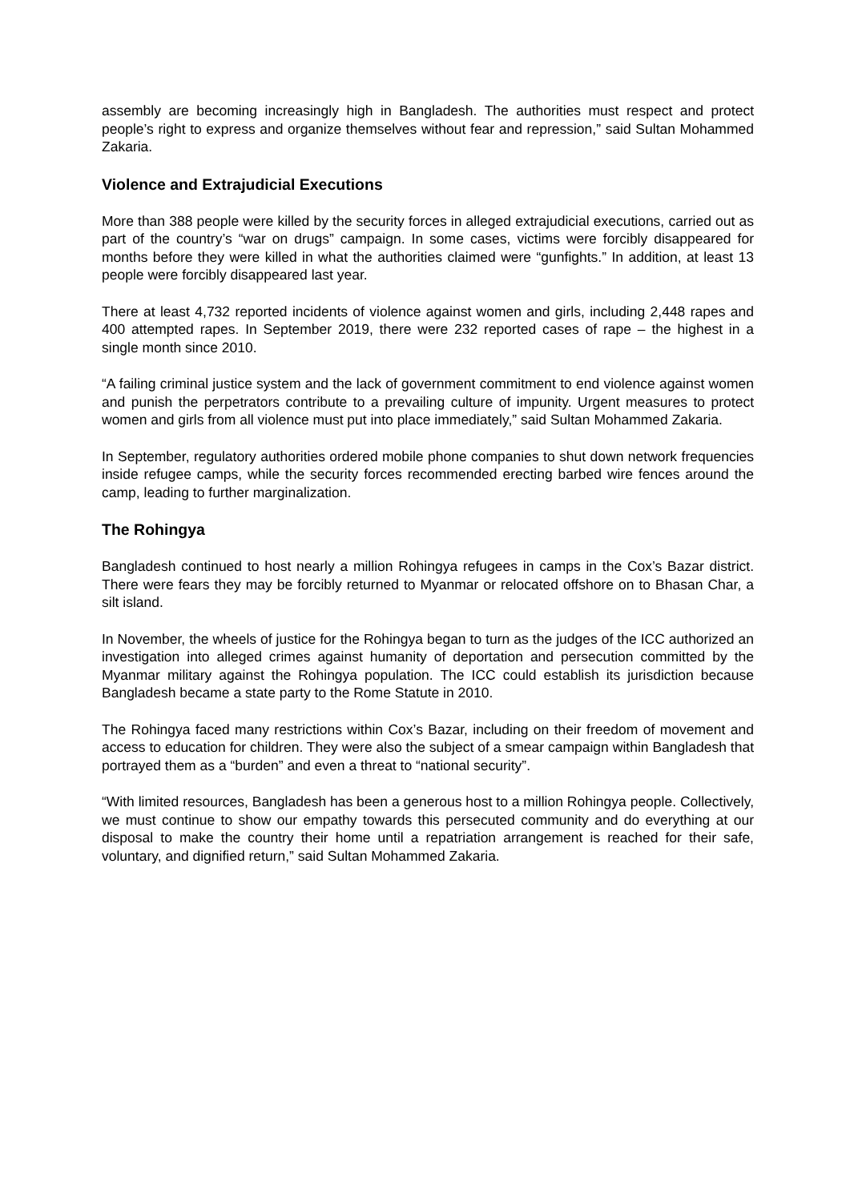assembly are becoming increasingly high in Bangladesh. The authorities must respect and protect people’s right to express and organize themselves without fear and repression,” said Sultan Mohammed Zakaria.
Violence and Extrajudicial Executions
More than 388 people were killed by the security forces in alleged extrajudicial executions, carried out as part of the country’s “war on drugs” campaign. In some cases, victims were forcibly disappeared for months before they were killed in what the authorities claimed were “gunfights.” In addition, at least 13 people were forcibly disappeared last year.
There at least 4,732 reported incidents of violence against women and girls, including 2,448 rapes and 400 attempted rapes. In September 2019, there were 232 reported cases of rape – the highest in a single month since 2010.
“A failing criminal justice system and the lack of government commitment to end violence against women and punish the perpetrators contribute to a prevailing culture of impunity. Urgent measures to protect women and girls from all violence must put into place immediately,” said Sultan Mohammed Zakaria.
In September, regulatory authorities ordered mobile phone companies to shut down network frequencies inside refugee camps, while the security forces recommended erecting barbed wire fences around the camp, leading to further marginalization.
The Rohingya
Bangladesh continued to host nearly a million Rohingya refugees in camps in the Cox’s Bazar district. There were fears they may be forcibly returned to Myanmar or relocated offshore on to Bhasan Char, a silt island.
In November, the wheels of justice for the Rohingya began to turn as the judges of the ICC authorized an investigation into alleged crimes against humanity of deportation and persecution committed by the Myanmar military against the Rohingya population. The ICC could establish its jurisdiction because Bangladesh became a state party to the Rome Statute in 2010.
The Rohingya faced many restrictions within Cox’s Bazar, including on their freedom of movement and access to education for children. They were also the subject of a smear campaign within Bangladesh that portrayed them as a “burden” and even a threat to “national security”.
“With limited resources, Bangladesh has been a generous host to a million Rohingya people. Collectively, we must continue to show our empathy towards this persecuted community and do everything at our disposal to make the country their home until a repatriation arrangement is reached for their safe, voluntary, and dignified return,” said Sultan Mohammed Zakaria.